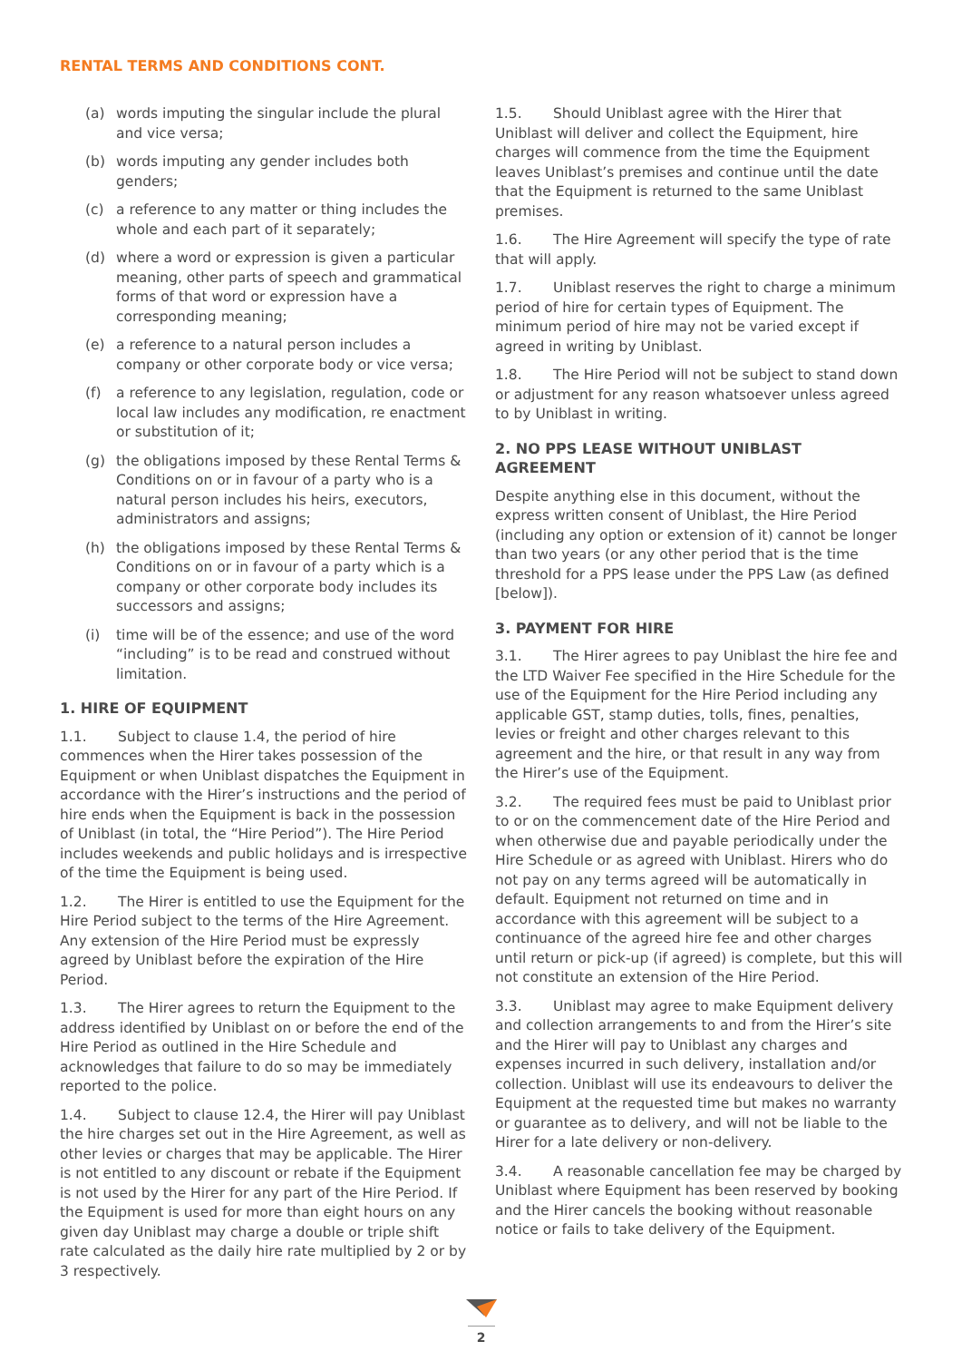RENTAL TERMS AND CONDITIONS CONT.
(a) words imputing the singular include the plural and vice versa;
(b) words imputing any gender includes both genders;
(c) a reference to any matter or thing includes the whole and each part of it separately;
(d) where a word or expression is given a particular meaning, other parts of speech and grammatical forms of that word or expression have a corresponding meaning;
(e) a reference to a natural person includes a company or other corporate body or vice versa;
(f) a reference to any legislation, regulation, code or local law includes any modification, re enactment or substitution of it;
(g) the obligations imposed by these Rental Terms & Conditions on or in favour of a party who is a natural person includes his heirs, executors, administrators and assigns;
(h) the obligations imposed by these Rental Terms & Conditions on or in favour of a party which is a company or other corporate body includes its successors and assigns;
(i) time will be of the essence; and use of the word “including” is to be read and construed without limitation.
1. HIRE OF EQUIPMENT
1.1. Subject to clause 1.4, the period of hire commences when the Hirer takes possession of the Equipment or when Uniblast dispatches the Equipment in accordance with the Hirer’s instructions and the period of hire ends when the Equipment is back in the possession of Uniblast (in total, the “Hire Period”). The Hire Period includes weekends and public holidays and is irrespective of the time the Equipment is being used.
1.2. The Hirer is entitled to use the Equipment for the Hire Period subject to the terms of the Hire Agreement. Any extension of the Hire Period must be expressly agreed by Uniblast before the expiration of the Hire Period.
1.3. The Hirer agrees to return the Equipment to the address identified by Uniblast on or before the end of the Hire Period as outlined in the Hire Schedule and acknowledges that failure to do so may be immediately reported to the police.
1.4. Subject to clause 12.4, the Hirer will pay Uniblast the hire charges set out in the Hire Agreement, as well as other levies or charges that may be applicable. The Hirer is not entitled to any discount or rebate if the Equipment is not used by the Hirer for any part of the Hire Period. If the Equipment is used for more than eight hours on any given day Uniblast may charge a double or triple shift rate calculated as the daily hire rate multiplied by 2 or by 3 respectively.
1.5. Should Uniblast agree with the Hirer that Uniblast will deliver and collect the Equipment, hire charges will commence from the time the Equipment leaves Uniblast’s premises and continue until the date that the Equipment is returned to the same Uniblast premises.
1.6. The Hire Agreement will specify the type of rate that will apply.
1.7. Uniblast reserves the right to charge a minimum period of hire for certain types of Equipment. The minimum period of hire may not be varied except if agreed in writing by Uniblast.
1.8. The Hire Period will not be subject to stand down or adjustment for any reason whatsoever unless agreed to by Uniblast in writing.
2. NO PPS LEASE WITHOUT UNIBLAST AGREEMENT
Despite anything else in this document, without the express written consent of Uniblast, the Hire Period (including any option or extension of it) cannot be longer than two years (or any other period that is the time threshold for a PPS lease under the PPS Law (as defined [below]).
3. PAYMENT FOR HIRE
3.1. The Hirer agrees to pay Uniblast the hire fee and the LTD Waiver Fee specified in the Hire Schedule for the use of the Equipment for the Hire Period including any applicable GST, stamp duties, tolls, fines, penalties, levies or freight and other charges relevant to this agreement and the hire, or that result in any way from the Hirer’s use of the Equipment.
3.2. The required fees must be paid to Uniblast prior to or on the commencement date of the Hire Period and when otherwise due and payable periodically under the Hire Schedule or as agreed with Uniblast. Hirers who do not pay on any terms agreed will be automatically in default. Equipment not returned on time and in accordance with this agreement will be subject to a continuance of the agreed hire fee and other charges until return or pick-up (if agreed) is complete, but this will not constitute an extension of the Hire Period.
3.3. Uniblast may agree to make Equipment delivery and collection arrangements to and from the Hirer’s site and the Hirer will pay to Uniblast any charges and expenses incurred in such delivery, installation and/or collection. Uniblast will use its endeavours to deliver the Equipment at the requested time but makes no warranty or guarantee as to delivery, and will not be liable to the Hirer for a late delivery or non-delivery.
3.4. A reasonable cancellation fee may be charged by Uniblast where Equipment has been reserved by booking and the Hirer cancels the booking without reasonable notice or fails to take delivery of the Equipment.
2